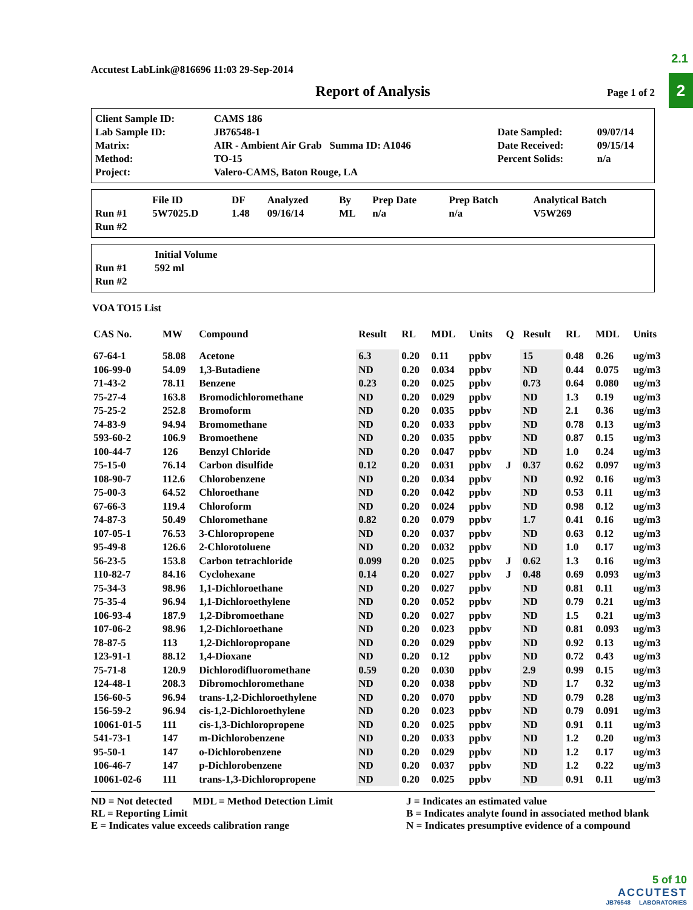2.1
2
Accutest LabLink@816696 11:03 29-Sep-2014
Report of Analysis Page 1 of 2
| Client Sample ID: | CAMS 186 | | |
| Lab Sample ID: | JB76548-1 | Date Sampled: | 09/07/14 |
| Matrix: | AIR - Ambient Air Grab Summa ID: A1046 | Date Received: | 09/15/14 |
| Method: | TO-15 | Percent Solids: | n/a |
| Project: | Valero-CAMS, Baton Rouge, LA | | |
| | File ID | DF | Analyzed | By | Prep Date | Prep Batch | Analytical Batch |
| --- | --- | --- | --- | --- | --- | --- | --- |
| Run #1 | 5W7025.D | 1.48 | 09/16/14 | ML | n/a | n/a | V5W269 |
| Run #2 | | | | | | | |
| | Initial Volume |
| --- | --- |
| Run #1 | 592 ml |
| Run #2 | |
VOA TO15 List
| CAS No. | MW | Compound | Result | RL | MDL | Units | Q | Result | RL | MDL | Units |
| --- | --- | --- | --- | --- | --- | --- | --- | --- | --- | --- | --- |
| 67-64-1 | 58.08 | Acetone | 6.3 | 0.20 | 0.11 | ppbv | | 15 | 0.48 | 0.26 | ug/m3 |
| 106-99-0 | 54.09 | 1,3-Butadiene | ND | 0.20 | 0.034 | ppbv | | ND | 0.44 | 0.075 | ug/m3 |
| 71-43-2 | 78.11 | Benzene | 0.23 | 0.20 | 0.025 | ppbv | | 0.73 | 0.64 | 0.080 | ug/m3 |
| 75-27-4 | 163.8 | Bromodichloromethane | ND | 0.20 | 0.029 | ppbv | | ND | 1.3 | 0.19 | ug/m3 |
| 75-25-2 | 252.8 | Bromoform | ND | 0.20 | 0.035 | ppbv | | ND | 2.1 | 0.36 | ug/m3 |
| 74-83-9 | 94.94 | Bromomethane | ND | 0.20 | 0.033 | ppbv | | ND | 0.78 | 0.13 | ug/m3 |
| 593-60-2 | 106.9 | Bromoethene | ND | 0.20 | 0.035 | ppbv | | ND | 0.87 | 0.15 | ug/m3 |
| 100-44-7 | 126 | Benzyl Chloride | ND | 0.20 | 0.047 | ppbv | | ND | 1.0 | 0.24 | ug/m3 |
| 75-15-0 | 76.14 | Carbon disulfide | 0.12 | 0.20 | 0.031 | ppbv | J | 0.37 | 0.62 | 0.097 | ug/m3 |
| 108-90-7 | 112.6 | Chlorobenzene | ND | 0.20 | 0.034 | ppbv | | ND | 0.92 | 0.16 | ug/m3 |
| 75-00-3 | 64.52 | Chloroethane | ND | 0.20 | 0.042 | ppbv | | ND | 0.53 | 0.11 | ug/m3 |
| 67-66-3 | 119.4 | Chloroform | ND | 0.20 | 0.024 | ppbv | | ND | 0.98 | 0.12 | ug/m3 |
| 74-87-3 | 50.49 | Chloromethane | 0.82 | 0.20 | 0.079 | ppbv | | 1.7 | 0.41 | 0.16 | ug/m3 |
| 107-05-1 | 76.53 | 3-Chloropropene | ND | 0.20 | 0.037 | ppbv | | ND | 0.63 | 0.12 | ug/m3 |
| 95-49-8 | 126.6 | 2-Chlorotoluene | ND | 0.20 | 0.032 | ppbv | | ND | 1.0 | 0.17 | ug/m3 |
| 56-23-5 | 153.8 | Carbon tetrachloride | 0.099 | 0.20 | 0.025 | ppbv | J | 0.62 | 1.3 | 0.16 | ug/m3 |
| 110-82-7 | 84.16 | Cyclohexane | 0.14 | 0.20 | 0.027 | ppbv | J | 0.48 | 0.69 | 0.093 | ug/m3 |
| 75-34-3 | 98.96 | 1,1-Dichloroethane | ND | 0.20 | 0.027 | ppbv | | ND | 0.81 | 0.11 | ug/m3 |
| 75-35-4 | 96.94 | 1,1-Dichloroethylene | ND | 0.20 | 0.052 | ppbv | | ND | 0.79 | 0.21 | ug/m3 |
| 106-93-4 | 187.9 | 1,2-Dibromoethane | ND | 0.20 | 0.027 | ppbv | | ND | 1.5 | 0.21 | ug/m3 |
| 107-06-2 | 98.96 | 1,2-Dichloroethane | ND | 0.20 | 0.023 | ppbv | | ND | 0.81 | 0.093 | ug/m3 |
| 78-87-5 | 113 | 1,2-Dichloropropane | ND | 0.20 | 0.029 | ppbv | | ND | 0.92 | 0.13 | ug/m3 |
| 123-91-1 | 88.12 | 1,4-Dioxane | ND | 0.20 | 0.12 | ppbv | | ND | 0.72 | 0.43 | ug/m3 |
| 75-71-8 | 120.9 | Dichlorodifluoromethane | 0.59 | 0.20 | 0.030 | ppbv | | 2.9 | 0.99 | 0.15 | ug/m3 |
| 124-48-1 | 208.3 | Dibromochloromethane | ND | 0.20 | 0.038 | ppbv | | ND | 1.7 | 0.32 | ug/m3 |
| 156-60-5 | 96.94 | trans-1,2-Dichloroethylene | ND | 0.20 | 0.070 | ppbv | | ND | 0.79 | 0.28 | ug/m3 |
| 156-59-2 | 96.94 | cis-1,2-Dichloroethylene | ND | 0.20 | 0.023 | ppbv | | ND | 0.79 | 0.091 | ug/m3 |
| 10061-01-5 | 111 | cis-1,3-Dichloropropene | ND | 0.20 | 0.025 | ppbv | | ND | 0.91 | 0.11 | ug/m3 |
| 541-73-1 | 147 | m-Dichlorobenzene | ND | 0.20 | 0.033 | ppbv | | ND | 1.2 | 0.20 | ug/m3 |
| 95-50-1 | 147 | o-Dichlorobenzene | ND | 0.20 | 0.029 | ppbv | | ND | 1.2 | 0.17 | ug/m3 |
| 106-46-7 | 147 | p-Dichlorobenzene | ND | 0.20 | 0.037 | ppbv | | ND | 1.2 | 0.22 | ug/m3 |
| 10061-02-6 | 111 | trans-1,3-Dichloropropene | ND | 0.20 | 0.025 | ppbv | | ND | 0.91 | 0.11 | ug/m3 |
ND = Not detected MDL = Method Detection Limit
RL = Reporting Limit
E = Indicates value exceeds calibration range
J = Indicates an estimated value
B = Indicates analyte found in associated method blank
N = Indicates presumptive evidence of a compound
5 of 10
ACCUTEST
JB76548 LABORATORIES